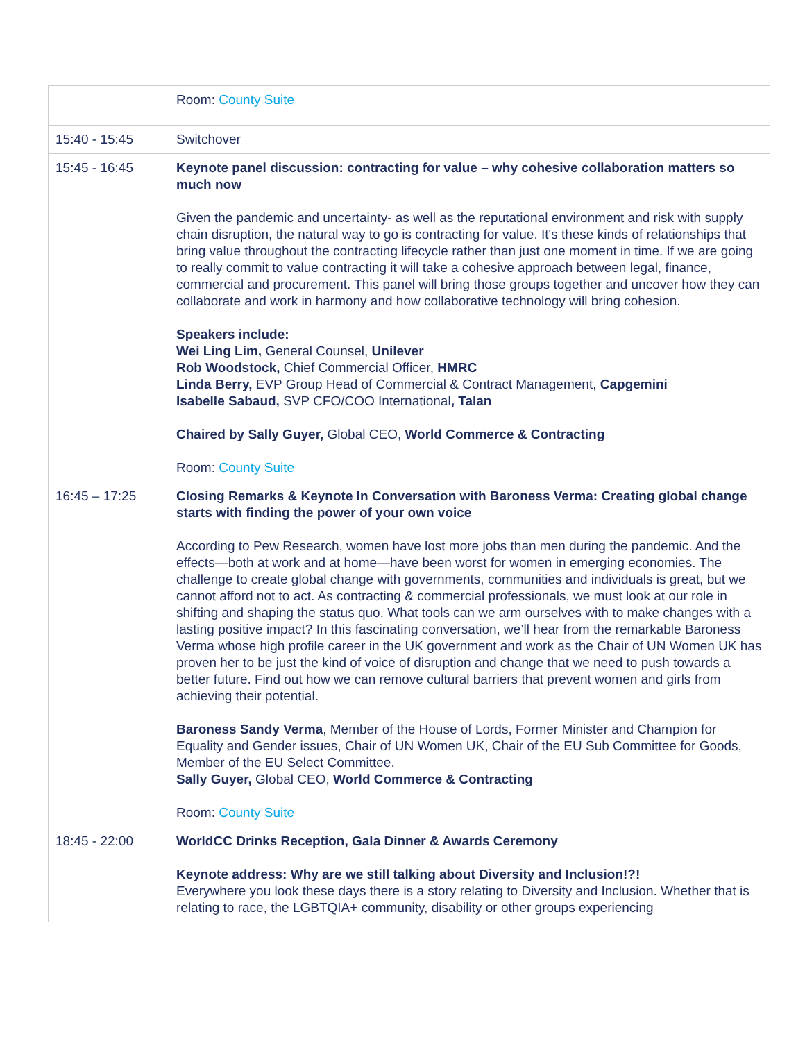| | Room: County Suite |
| 15:40 - 15:45 | Switchover |
| 15:45 - 16:45 | Keynote panel discussion: contracting for value – why cohesive collaboration matters so much now Given the pandemic and uncertainty- as well as the reputational environment and risk with supply chain disruption, the natural way to go is contracting for value. It's these kinds of relationships that bring value throughout the contracting lifecycle rather than just one moment in time. If we are going to really commit to value contracting it will take a cohesive approach between legal, finance, commercial and procurement. This panel will bring those groups together and uncover how they can collaborate and work in harmony and how collaborative technology will bring cohesion. Speakers include: Wei Ling Lim, General Counsel, Unilever Rob Woodstock, Chief Commercial Officer, HMRC Linda Berry, EVP Group Head of Commercial & Contract Management, Capgemini Isabelle Sabaud, SVP CFO/COO International , Talan Chaired by Sally Guyer, Global CEO, World Commerce & Contracting Room: County Suite |
| 16:45 – 17:25 | Closing Remarks & Keynote In Conversation with Baroness Verma: Creating global change starts with finding the power of your own voice According to Pew Research, women have lost more jobs than men during the pandemic. And the effects—both at work and at home—have been worst for women in emerging economies. The challenge to create global change with governments, communities and individuals is great, but we cannot afford not to act. As contracting & commercial professionals, we must look at our role in shifting and shaping the status quo. What tools can we arm ourselves with to make changes with a lasting positive impact? In this fascinating conversation, we’ll hear from the remarkable Baroness Verma whose high profile career in the UK government and work as the Chair of UN Women UK has proven her to be just the kind of voice of disruption and change that we need to push towards a better future. Find out how we can remove cultural barriers that prevent women and girls from achieving their potential. Baroness Sandy Verma , Member of the House of Lords, Former Minister and Champion for Equality and Gender issues, Chair of UN Women UK, Chair of the EU Sub Committee for Goods, Member of the EU Select Committee. Sally Guyer, Global CEO, World Commerce & Contracting Room: County Suite |
| 18:45 - 22:00 | WorldCC Drinks Reception, Gala Dinner & Awards Ceremony Keynote address: Why are we still talking about Diversity and Inclusion!?! Everywhere you look these days there is a story relating to Diversity and Inclusion. Whether that is relating to race, the LGBTQIA+ community, disability or other groups experiencing |